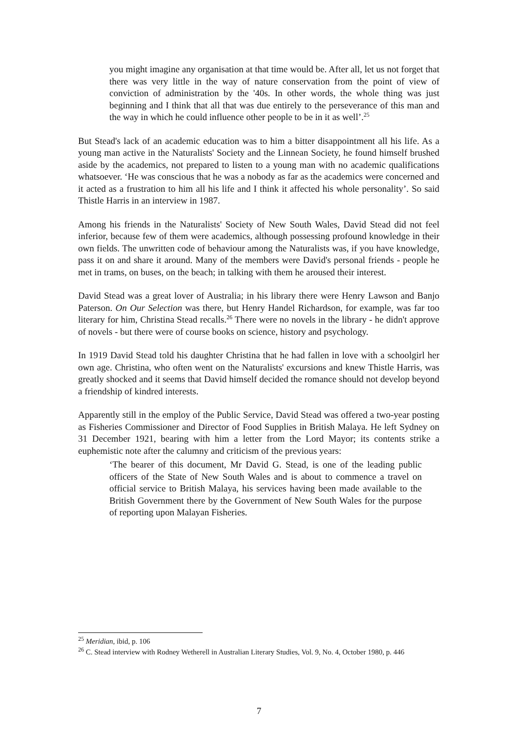you might imagine any organisation at that time would be. After all, let us not forget that there was very little in the way of nature conservation from the point of view of conviction of administration by the '40s. In other words, the whole thing was just beginning and I think that all that was due entirely to the perseverance of this man and the way in which he could influence other people to be in it as well’.<sup>25</sup>
But Stead's lack of an academic education was to him a bitter disappointment all his life. As a young man active in the Naturalists' Society and the Linnean Society, he found himself brushed aside by the academics, not prepared to listen to a young man with no academic qualifications whatsoever. ‘He was conscious that he was a nobody as far as the academics were concerned and it acted as a frustration to him all his life and I think it affected his whole personality’. So said Thistle Harris in an interview in 1987.
Among his friends in the Naturalists' Society of New South Wales, David Stead did not feel inferior, because few of them were academics, although possessing profound knowledge in their own fields. The unwritten code of behaviour among the Naturalists was, if you have knowledge, pass it on and share it around. Many of the members were David's personal friends - people he met in trams, on buses, on the beach; in talking with them he aroused their interest.
David Stead was a great lover of Australia; in his library there were Henry Lawson and Banjo Paterson. On Our Selection was there, but Henry Handel Richardson, for example, was far too literary for him, Christina Stead recalls.<sup>26</sup> There were no novels in the library - he didn't approve of novels - but there were of course books on science, history and psychology.
In 1919 David Stead told his daughter Christina that he had fallen in love with a schoolgirl her own age. Christina, who often went on the Naturalists' excursions and knew Thistle Harris, was greatly shocked and it seems that David himself decided the romance should not develop beyond a friendship of kindred interests.
Apparently still in the employ of the Public Service, David Stead was offered a two-year posting as Fisheries Commissioner and Director of Food Supplies in British Malaya. He left Sydney on 31 December 1921, bearing with him a letter from the Lord Mayor; its contents strike a euphemistic note after the calumny and criticism of the previous years:
‘The bearer of this document, Mr David G. Stead, is one of the leading public officers of the State of New South Wales and is about to commence a travel on official service to British Malaya, his services having been made available to the British Government there by the Government of New South Wales for the purpose of reporting upon Malayan Fisheries.
<sup>25</sup> Meridian, ibid, p. 106
<sup>26</sup> C. Stead interview with Rodney Wetherell in Australian Literary Studies, Vol. 9, No. 4, October 1980, p. 446
7